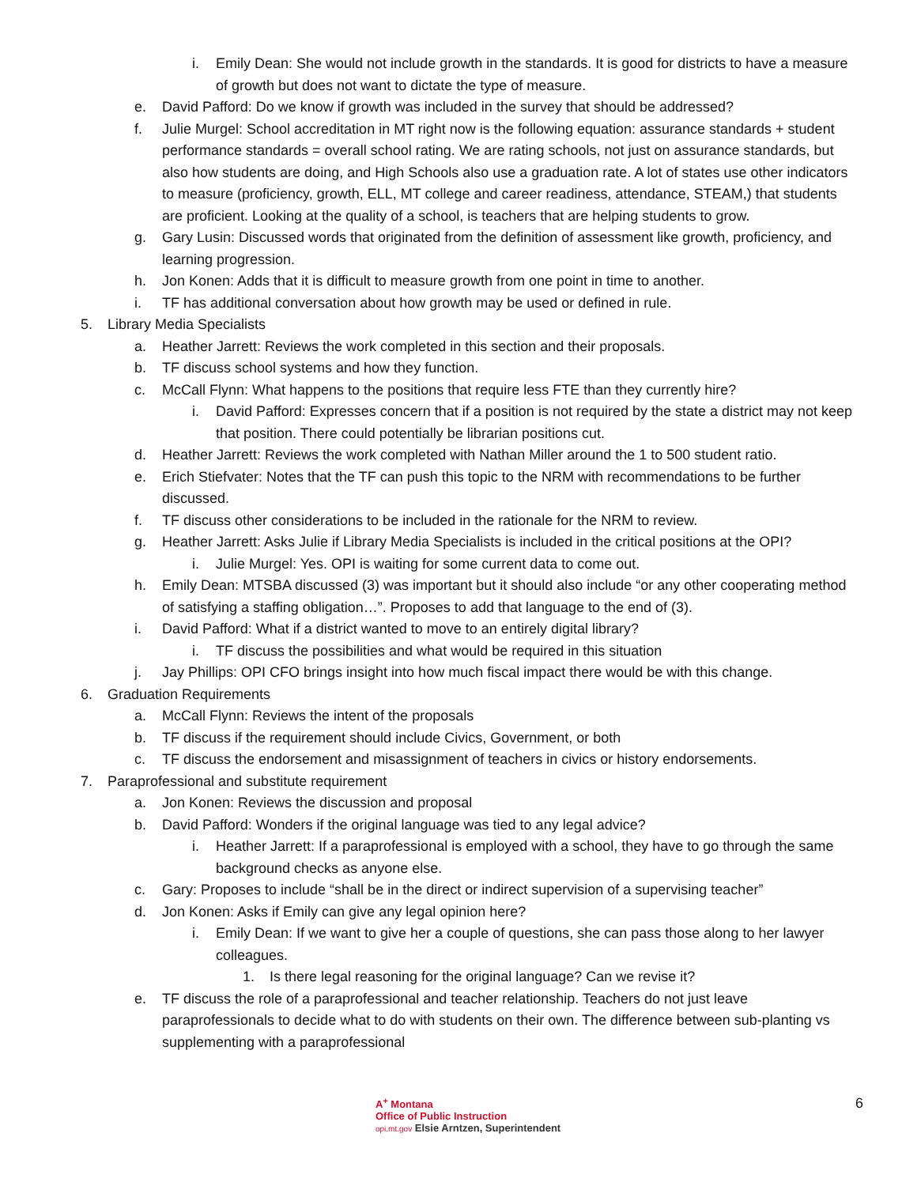i. Emily Dean: She would not include growth in the standards. It is good for districts to have a measure of growth but does not want to dictate the type of measure.
e. David Pafford: Do we know if growth was included in the survey that should be addressed?
f. Julie Murgel: School accreditation in MT right now is the following equation: assurance standards + student performance standards = overall school rating. We are rating schools, not just on assurance standards, but also how students are doing, and High Schools also use a graduation rate. A lot of states use other indicators to measure (proficiency, growth, ELL, MT college and career readiness, attendance, STEAM,) that students are proficient. Looking at the quality of a school, is teachers that are helping students to grow.
g. Gary Lusin: Discussed words that originated from the definition of assessment like growth, proficiency, and learning progression.
h. Jon Konen: Adds that it is difficult to measure growth from one point in time to another.
i. TF has additional conversation about how growth may be used or defined in rule.
5. Library Media Specialists
a. Heather Jarrett: Reviews the work completed in this section and their proposals.
b. TF discuss school systems and how they function.
c. McCall Flynn: What happens to the positions that require less FTE than they currently hire?
i. David Pafford: Expresses concern that if a position is not required by the state a district may not keep that position. There could potentially be librarian positions cut.
d. Heather Jarrett: Reviews the work completed with Nathan Miller around the 1 to 500 student ratio.
e. Erich Stiefvater: Notes that the TF can push this topic to the NRM with recommendations to be further discussed.
f. TF discuss other considerations to be included in the rationale for the NRM to review.
g. Heather Jarrett: Asks Julie if Library Media Specialists is included in the critical positions at the OPI?
i. Julie Murgel: Yes. OPI is waiting for some current data to come out.
h. Emily Dean: MTSBA discussed (3) was important but it should also include “or any other cooperating method of satisfying a staffing obligation…”. Proposes to add that language to the end of (3).
i. David Pafford: What if a district wanted to move to an entirely digital library?
i. TF discuss the possibilities and what would be required in this situation
j. Jay Phillips: OPI CFO brings insight into how much fiscal impact there would be with this change.
6. Graduation Requirements
a. McCall Flynn: Reviews the intent of the proposals
b. TF discuss if the requirement should include Civics, Government, or both
c. TF discuss the endorsement and misassignment of teachers in civics or history endorsements.
7. Paraprofessional and substitute requirement
a. Jon Konen: Reviews the discussion and proposal
b. David Pafford: Wonders if the original language was tied to any legal advice?
i. Heather Jarrett: If a paraprofessional is employed with a school, they have to go through the same background checks as anyone else.
c. Gary: Proposes to include “shall be in the direct or indirect supervision of a supervising teacher”
d. Jon Konen: Asks if Emily can give any legal opinion here?
i. Emily Dean: If we want to give her a couple of questions, she can pass those along to her lawyer colleagues.
1. Is there legal reasoning for the original language? Can we revise it?
e. TF discuss the role of a paraprofessional and teacher relationship. Teachers do not just leave paraprofessionals to decide what to do with students on their own. The difference between sub-planting vs supplementing with a paraprofessional
A<sup>+</sup> Montana
Office of Public Instruction
opi.mt.gov Elsie Arntzen, Superintendent
6